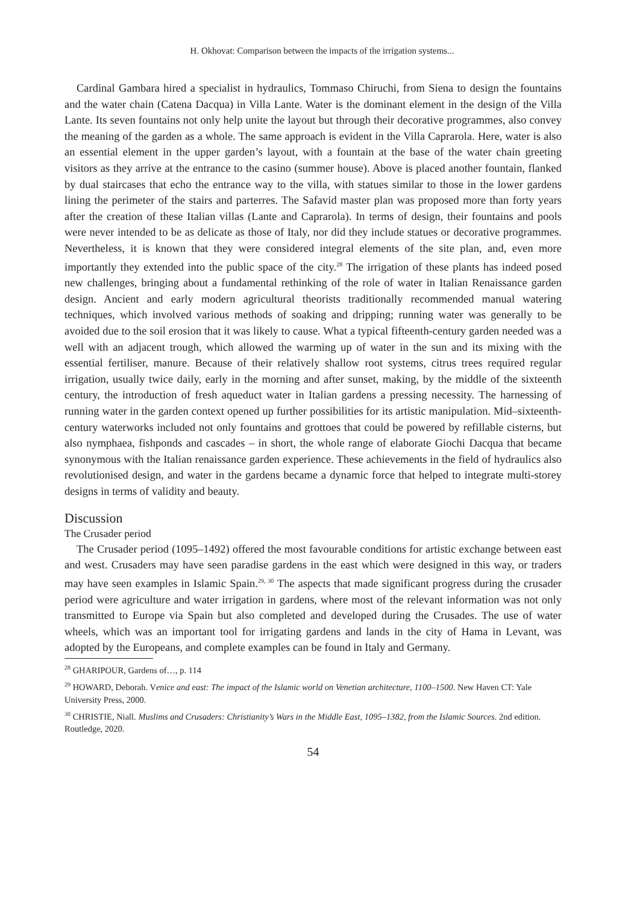H. Okhovat: Comparison between the impacts of the irrigation systems...
Cardinal Gambara hired a specialist in hydraulics, Tommaso Chiruchi, from Siena to design the fountains and the water chain (Catena Dacqua) in Villa Lante. Water is the dominant element in the design of the Villa Lante. Its seven fountains not only help unite the layout but through their decorative programmes, also convey the meaning of the garden as a whole. The same approach is evident in the Villa Caprarola. Here, water is also an essential element in the upper garden’s layout, with a fountain at the base of the water chain greeting visitors as they arrive at the entrance to the casino (summer house). Above is placed another fountain, flanked by dual staircases that echo the entrance way to the villa, with statues similar to those in the lower gardens lining the perimeter of the stairs and parterres. The Safavid master plan was proposed more than forty years after the creation of these Italian villas (Lante and Caprarola). In terms of design, their fountains and pools were never intended to be as delicate as those of Italy, nor did they include statues or decorative programmes. Nevertheless, it is known that they were considered integral elements of the site plan, and, even more importantly they extended into the public space of the city.<sup>28</sup> The irrigation of these plants has indeed posed new challenges, bringing about a fundamental rethinking of the role of water in Italian Renaissance garden design. Ancient and early modern agricultural theorists traditionally recommended manual watering techniques, which involved various methods of soaking and dripping; running water was generally to be avoided due to the soil erosion that it was likely to cause. What a typical fifteenth-century garden needed was a well with an adjacent trough, which allowed the warming up of water in the sun and its mixing with the essential fertiliser, manure. Because of their relatively shallow root systems, citrus trees required regular irrigation, usually twice daily, early in the morning and after sunset, making, by the middle of the sixteenth century, the introduction of fresh aqueduct water in Italian gardens a pressing necessity. The harnessing of running water in the garden context opened up further possibilities for its artistic manipulation. Mid–sixteenth-century waterworks included not only fountains and grottoes that could be powered by refillable cisterns, but also nymphaea, fishponds and cascades – in short, the whole range of elaborate Giochi Dacqua that became synonymous with the Italian renaissance garden experience. These achievements in the field of hydraulics also revolutionised design, and water in the gardens became a dynamic force that helped to integrate multi-storey designs in terms of validity and beauty.
Discussion
The Crusader period
The Crusader period (1095–1492) offered the most favourable conditions for artistic exchange between east and west. Crusaders may have seen paradise gardens in the east which were designed in this way, or traders may have seen examples in Islamic Spain.<sup>29, 30</sup> The aspects that made significant progress during the crusader period were agriculture and water irrigation in gardens, where most of the relevant information was not only transmitted to Europe via Spain but also completed and developed during the Crusades. The use of water wheels, which was an important tool for irrigating gardens and lands in the city of Hama in Levant, was adopted by the Europeans, and complete examples can be found in Italy and Germany.
<sup>28</sup> GHARIPOUR, Gardens of…, p. 114
<sup>29</sup> HOWARD, Deborah. Venice and east: The impact of the Islamic world on Venetian architecture, 1100–1500. New Haven CT: Yale University Press, 2000.
<sup>30</sup> CHRISTIE, Niall. Muslims and Crusaders: Christianity’s Wars in the Middle East, 1095–1382, from the Islamic Sources. 2nd edition. Routledge, 2020.
54